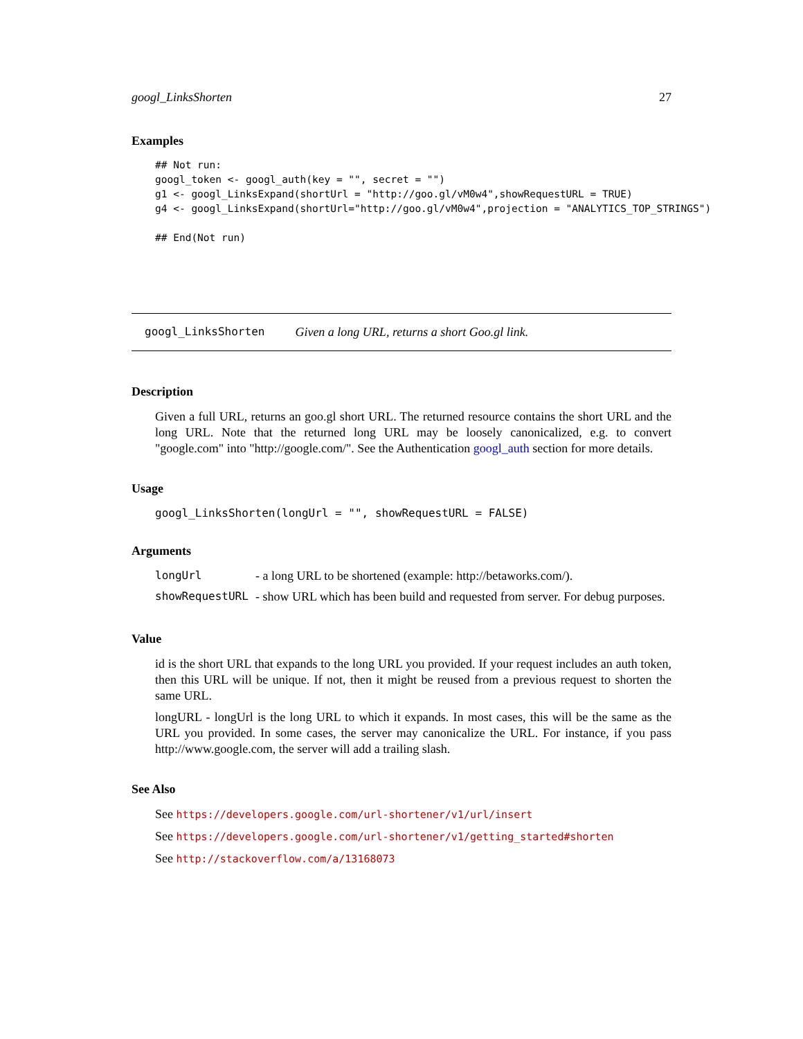googl_LinksShorten 27
Examples
## Not run:
googl_token <- googl_auth(key = "", secret = "")
g1 <- googl_LinksExpand(shortUrl = "http://goo.gl/vM0w4",showRequestURL = TRUE)
g4 <- googl_LinksExpand(shortUrl="http://goo.gl/vM0w4",projection = "ANALYTICS_TOP_STRINGS")

## End(Not run)
googl_LinksShorten Given a long URL, returns a short Goo.gl link.
Description
Given a full URL, returns an goo.gl short URL. The returned resource contains the short URL and the long URL. Note that the returned long URL may be loosely canonicalized, e.g. to convert "google.com" into "http://google.com/". See the Authentication googl_auth section for more details.
Usage
googl_LinksShorten(longUrl = "", showRequestURL = FALSE)
Arguments
| longUrl | - a long URL to be shortened (example: http://betaworks.com/). |
| showRequestURL | - show URL which has been build and requested from server. For debug purposes. |
Value
id is the short URL that expands to the long URL you provided. If your request includes an auth token, then this URL will be unique. If not, then it might be reused from a previous request to shorten the same URL.
longURL - longUrl is the long URL to which it expands. In most cases, this will be the same as the URL you provided. In some cases, the server may canonicalize the URL. For instance, if you pass http://www.google.com, the server will add a trailing slash.
See Also
See https://developers.google.com/url-shortener/v1/url/insert
See https://developers.google.com/url-shortener/v1/getting_started#shorten
See http://stackoverflow.com/a/13168073